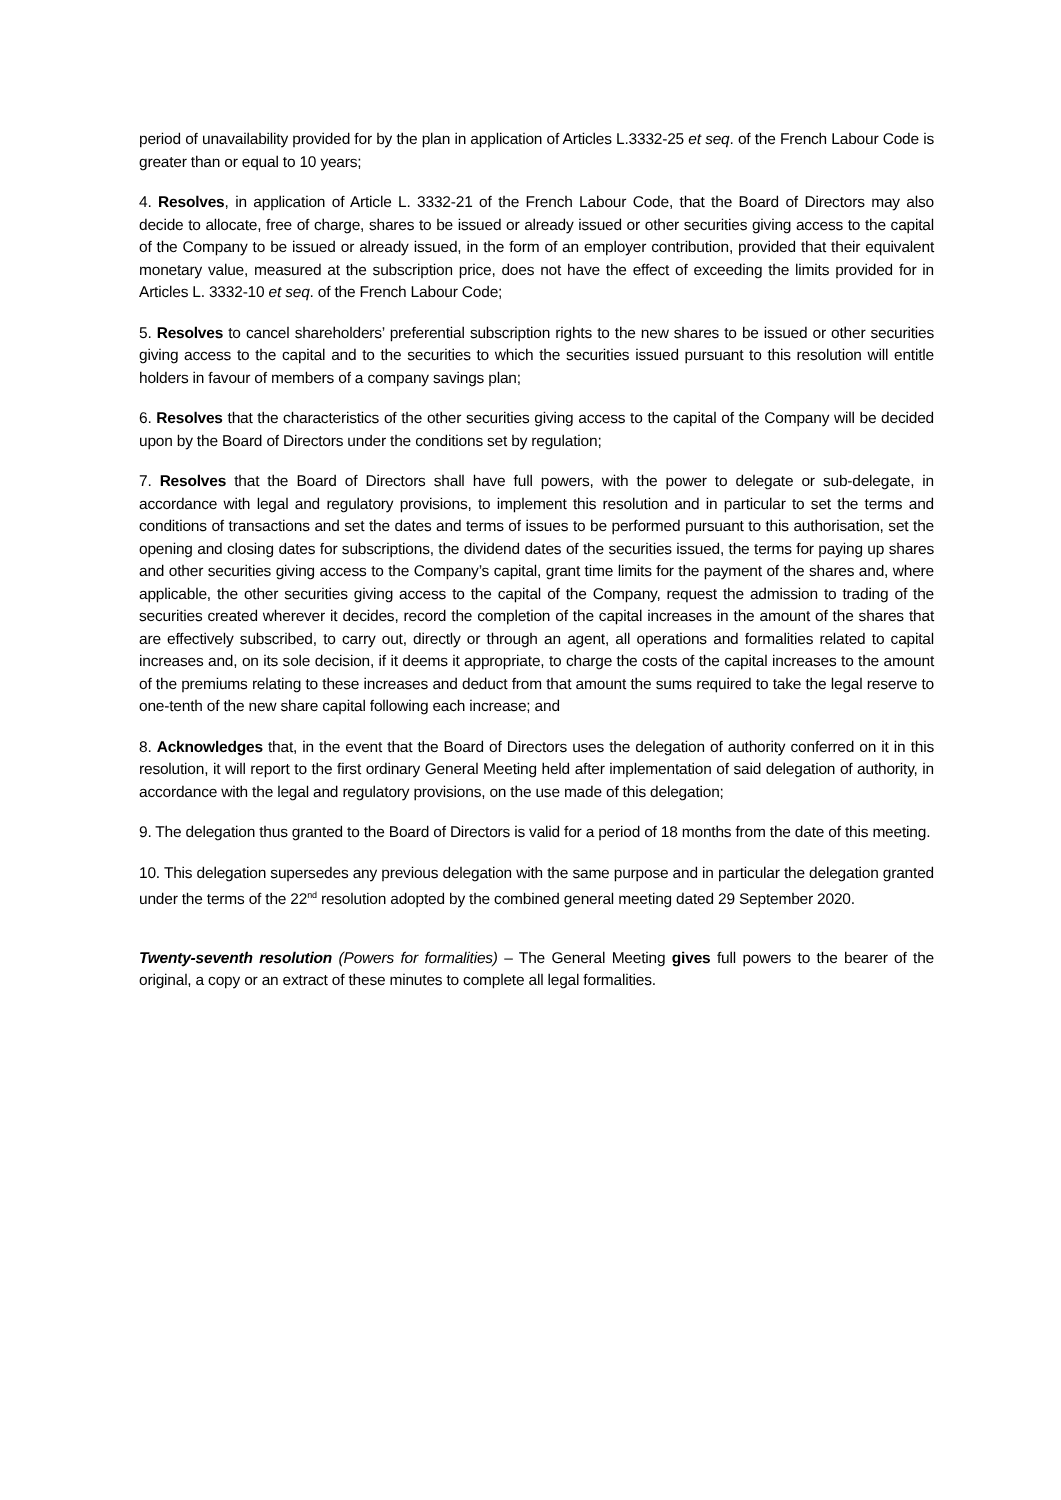period of unavailability provided for by the plan in application of Articles L.3332-25 et seq. of the French Labour Code is greater than or equal to 10 years;
4. Resolves, in application of Article L. 3332-21 of the French Labour Code, that the Board of Directors may also decide to allocate, free of charge, shares to be issued or already issued or other securities giving access to the capital of the Company to be issued or already issued, in the form of an employer contribution, provided that their equivalent monetary value, measured at the subscription price, does not have the effect of exceeding the limits provided for in Articles L. 3332-10 et seq. of the French Labour Code;
5. Resolves to cancel shareholders’ preferential subscription rights to the new shares to be issued or other securities giving access to the capital and to the securities to which the securities issued pursuant to this resolution will entitle holders in favour of members of a company savings plan;
6. Resolves that the characteristics of the other securities giving access to the capital of the Company will be decided upon by the Board of Directors under the conditions set by regulation;
7. Resolves that the Board of Directors shall have full powers, with the power to delegate or sub-delegate, in accordance with legal and regulatory provisions, to implement this resolution and in particular to set the terms and conditions of transactions and set the dates and terms of issues to be performed pursuant to this authorisation, set the opening and closing dates for subscriptions, the dividend dates of the securities issued, the terms for paying up shares and other securities giving access to the Company’s capital, grant time limits for the payment of the shares and, where applicable, the other securities giving access to the capital of the Company, request the admission to trading of the securities created wherever it decides, record the completion of the capital increases in the amount of the shares that are effectively subscribed, to carry out, directly or through an agent, all operations and formalities related to capital increases and, on its sole decision, if it deems it appropriate, to charge the costs of the capital increases to the amount of the premiums relating to these increases and deduct from that amount the sums required to take the legal reserve to one-tenth of the new share capital following each increase; and
8. Acknowledges that, in the event that the Board of Directors uses the delegation of authority conferred on it in this resolution, it will report to the first ordinary General Meeting held after implementation of said delegation of authority, in accordance with the legal and regulatory provisions, on the use made of this delegation;
9. The delegation thus granted to the Board of Directors is valid for a period of 18 months from the date of this meeting.
10. This delegation supersedes any previous delegation with the same purpose and in particular the delegation granted under the terms of the 22<sup>nd</sup> resolution adopted by the combined general meeting dated 29 September 2020.
Twenty-seventh resolution (Powers for formalities) – The General Meeting gives full powers to the bearer of the original, a copy or an extract of these minutes to complete all legal formalities.